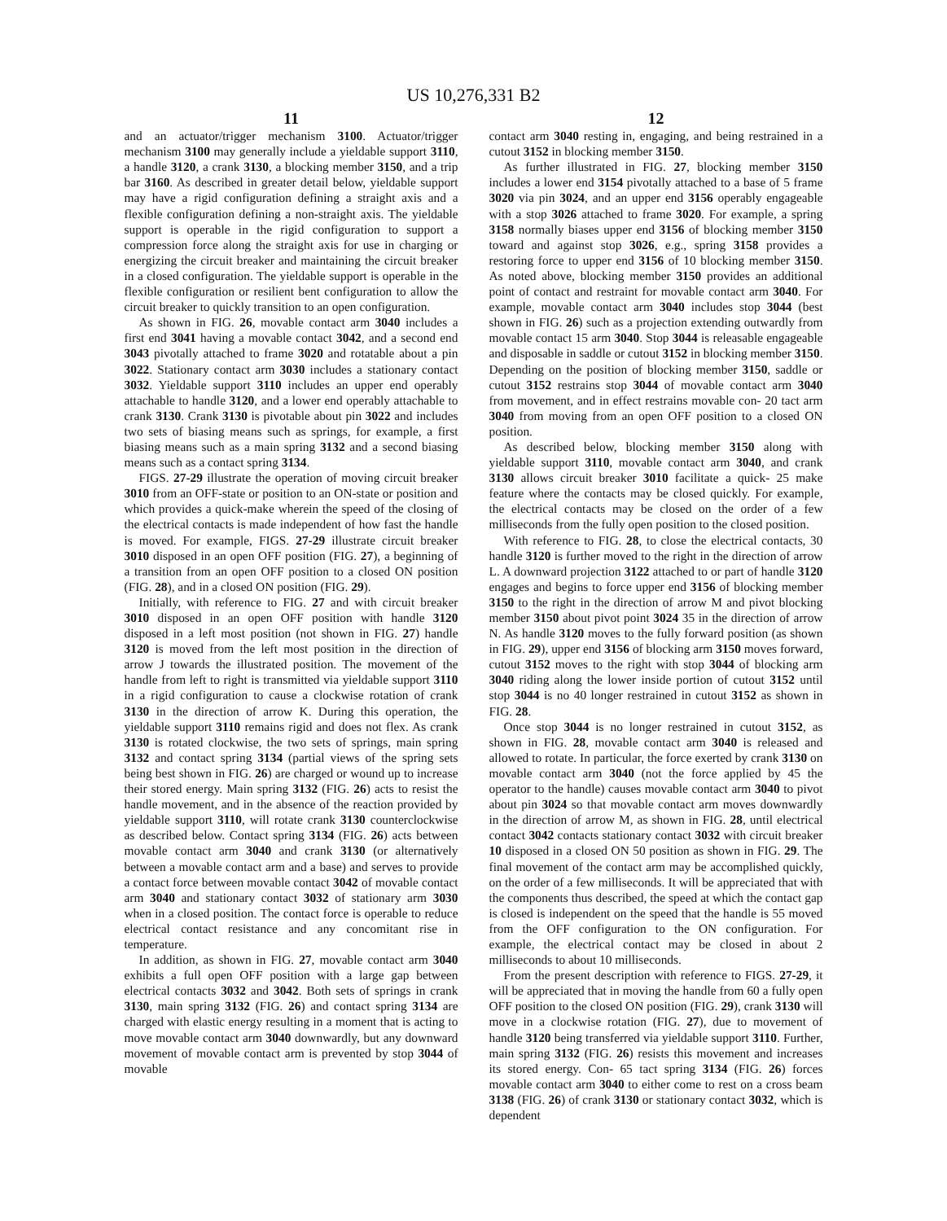US 10,276,331 B2
11
and an actuator/trigger mechanism 3100. Actuator/trigger mechanism 3100 may generally include a yieldable support 3110, a handle 3120, a crank 3130, a blocking member 3150, and a trip bar 3160. As described in greater detail below, yieldable support may have a rigid configuration defining a straight axis and a flexible configuration defining a non-straight axis. The yieldable support is operable in the rigid configuration to support a compression force along the straight axis for use in charging or energizing the circuit breaker and maintaining the circuit breaker in a closed configuration. The yieldable support is operable in the flexible configuration or resilient bent configuration to allow the circuit breaker to quickly transition to an open configuration.
As shown in FIG. 26, movable contact arm 3040 includes a first end 3041 having a movable contact 3042, and a second end 3043 pivotally attached to frame 3020 and rotatable about a pin 3022. Stationary contact arm 3030 includes a stationary contact 3032. Yieldable support 3110 includes an upper end operably attachable to handle 3120, and a lower end operably attachable to crank 3130. Crank 3130 is pivotable about pin 3022 and includes two sets of biasing means such as springs, for example, a first biasing means such as a main spring 3132 and a second biasing means such as a contact spring 3134.
FIGS. 27-29 illustrate the operation of moving circuit breaker 3010 from an OFF-state or position to an ON-state or position and which provides a quick-make wherein the speed of the closing of the electrical contacts is made independent of how fast the handle is moved. For example, FIGS. 27-29 illustrate circuit breaker 3010 disposed in an open OFF position (FIG. 27), a beginning of a transition from an open OFF position to a closed ON position (FIG. 28), and in a closed ON position (FIG. 29).
Initially, with reference to FIG. 27 and with circuit breaker 3010 disposed in an open OFF position with handle 3120 disposed in a left most position (not shown in FIG. 27) handle 3120 is moved from the left most position in the direction of arrow J towards the illustrated position. The movement of the handle from left to right is transmitted via yieldable support 3110 in a rigid configuration to cause a clockwise rotation of crank 3130 in the direction of arrow K. During this operation, the yieldable support 3110 remains rigid and does not flex. As crank 3130 is rotated clockwise, the two sets of springs, main spring 3132 and contact spring 3134 (partial views of the spring sets being best shown in FIG. 26) are charged or wound up to increase their stored energy. Main spring 3132 (FIG. 26) acts to resist the handle movement, and in the absence of the reaction provided by yieldable support 3110, will rotate crank 3130 counterclockwise as described below. Contact spring 3134 (FIG. 26) acts between movable contact arm 3040 and crank 3130 (or alternatively between a movable contact arm and a base) and serves to provide a contact force between movable contact 3042 of movable contact arm 3040 and stationary contact 3032 of stationary arm 3030 when in a closed position. The contact force is operable to reduce electrical contact resistance and any concomitant rise in temperature.
In addition, as shown in FIG. 27, movable contact arm 3040 exhibits a full open OFF position with a large gap between electrical contacts 3032 and 3042. Both sets of springs in crank 3130, main spring 3132 (FIG. 26) and contact spring 3134 are charged with elastic energy resulting in a moment that is acting to move movable contact arm 3040 downwardly, but any downward movement of movable contact arm is prevented by stop 3044 of movable
12
contact arm 3040 resting in, engaging, and being restrained in a cutout 3152 in blocking member 3150.
As further illustrated in FIG. 27, blocking member 3150 includes a lower end 3154 pivotally attached to a base of 5 frame 3020 via pin 3024, and an upper end 3156 operably engageable with a stop 3026 attached to frame 3020. For example, a spring 3158 normally biases upper end 3156 of blocking member 3150 toward and against stop 3026, e.g., spring 3158 provides a restoring force to upper end 3156 of 10 blocking member 3150. As noted above, blocking member 3150 provides an additional point of contact and restraint for movable contact arm 3040. For example, movable contact arm 3040 includes stop 3044 (best shown in FIG. 26) such as a projection extending outwardly from movable contact 15 arm 3040. Stop 3044 is releasable engageable and disposable in saddle or cutout 3152 in blocking member 3150. Depending on the position of blocking member 3150, saddle or cutout 3152 restrains stop 3044 of movable contact arm 3040 from movement, and in effect restrains movable con- 20 tact arm 3040 from moving from an open OFF position to a closed ON position.
As described below, blocking member 3150 along with yieldable support 3110, movable contact arm 3040, and crank 3130 allows circuit breaker 3010 facilitate a quick- 25 make feature where the contacts may be closed quickly. For example, the electrical contacts may be closed on the order of a few milliseconds from the fully open position to the closed position.
With reference to FIG. 28, to close the electrical contacts, 30 handle 3120 is further moved to the right in the direction of arrow L. A downward projection 3122 attached to or part of handle 3120 engages and begins to force upper end 3156 of blocking member 3150 to the right in the direction of arrow M and pivot blocking member 3150 about pivot point 3024 35 in the direction of arrow N. As handle 3120 moves to the fully forward position (as shown in FIG. 29), upper end 3156 of blocking arm 3150 moves forward, cutout 3152 moves to the right with stop 3044 of blocking arm 3040 riding along the lower inside portion of cutout 3152 until stop 3044 is no 40 longer restrained in cutout 3152 as shown in FIG. 28.
Once stop 3044 is no longer restrained in cutout 3152, as shown in FIG. 28, movable contact arm 3040 is released and allowed to rotate. In particular, the force exerted by crank 3130 on movable contact arm 3040 (not the force applied by 45 the operator to the handle) causes movable contact arm 3040 to pivot about pin 3024 so that movable contact arm moves downwardly in the direction of arrow M, as shown in FIG. 28, until electrical contact 3042 contacts stationary contact 3032 with circuit breaker 10 disposed in a closed ON 50 position as shown in FIG. 29. The final movement of the contact arm may be accomplished quickly, on the order of a few milliseconds. It will be appreciated that with the components thus described, the speed at which the contact gap is closed is independent on the speed that the handle is 55 moved from the OFF configuration to the ON configuration. For example, the electrical contact may be closed in about 2 milliseconds to about 10 milliseconds.
From the present description with reference to FIGS. 27-29, it will be appreciated that in moving the handle from 60 a fully open OFF position to the closed ON position (FIG. 29), crank 3130 will move in a clockwise rotation (FIG. 27), due to movement of handle 3120 being transferred via yieldable support 3110. Further, main spring 3132 (FIG. 26) resists this movement and increases its stored energy. Con- 65 tact spring 3134 (FIG. 26) forces movable contact arm 3040 to either come to rest on a cross beam 3138 (FIG. 26) of crank 3130 or stationary contact 3032, which is dependent